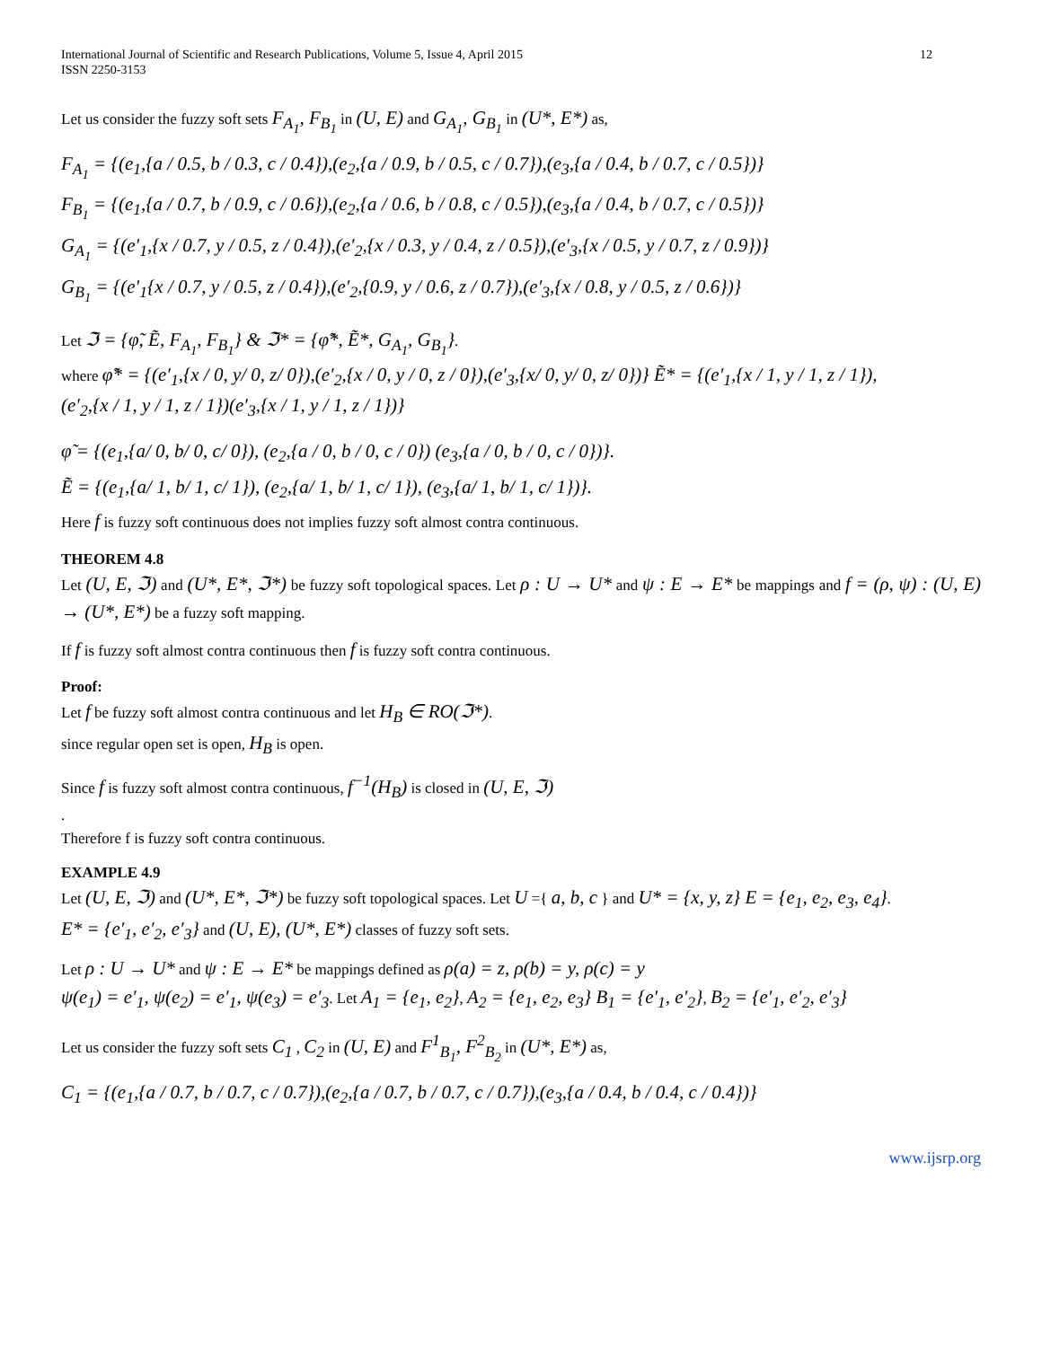International Journal of Scientific and Research Publications, Volume 5, Issue 4, April 2015
ISSN 2250-3153 12
Let us consider the fuzzy soft sets F<sub>A<sub>1</sub></sub>, F<sub>B<sub>1</sub></sub> in (U, E) and G<sub>A<sub>1</sub></sub>, G<sub>B<sub>1</sub></sub> in (U*, E*) as,
F<sub>A<sub>1</sub></sub> = {(e<sub>1</sub>,{a / 0.5, b / 0.3, c / 0.4}),(e<sub>2</sub>,{a / 0.9, b / 0.5, c / 0.7}),(e<sub>3</sub>,{a / 0.4, b / 0.7, c / 0.5})}
F<sub>B<sub>1</sub></sub> = {(e<sub>1</sub>,{a / 0.7, b / 0.9, c / 0.6}),(e<sub>2</sub>,{a / 0.6, b / 0.8, c / 0.5}),(e<sub>3</sub>,{a / 0.4, b / 0.7, c / 0.5})}
G<sub>A<sub>1</sub></sub> = {(e′<sub>1</sub>,{x / 0.7, y / 0.5, z / 0.4}),(e′<sub>2</sub>,{x / 0.3, y / 0.4, z / 0.5}),(e′<sub>3</sub>,{x / 0.5, y / 0.7, z / 0.9})}
G<sub>B<sub>1</sub></sub> = {(e′<sub>1</sub>{x / 0.7, y / 0.5, z / 0.4}),(e′<sub>2</sub>,{0.9, y / 0.6, z / 0.7}),(e′<sub>3</sub>,{x / 0.8, y / 0.5, z / 0.6})}
Let ℑ = {φ̃, Ẽ, F<sub>A<sub>1</sub></sub>, F<sub>B<sub>1</sub></sub>} & ℑ* = {φ̃*, Ẽ*, G<sub>A<sub>1</sub></sub>, G<sub>B<sub>1</sub></sub>}.
where φ̃* = {(e′<sub>1</sub>,{x / 0, y/ 0, z/ 0}),(e′<sub>2</sub>,{x / 0, y / 0, z / 0}),(e′<sub>3</sub>,{x/ 0, y/ 0, z/ 0})} Ẽ* = {(e′<sub>1</sub>,{x / 1, y / 1, z / 1}),
(e′<sub>2</sub>,{x / 1, y / 1, z / 1})(e′<sub>3</sub>,{x / 1, y / 1, z / 1})}
φ̃ = {(e<sub>1</sub>,{a/ 0, b/ 0, c/ 0}), (e<sub>2</sub>,{a / 0, b / 0, c / 0}) (e<sub>3</sub>,{a / 0, b / 0, c / 0})}.
Ẽ = {(e<sub>1</sub>,{a/ 1, b/ 1, c/ 1}), (e<sub>2</sub>,{a/ 1, b/ 1, c/ 1}), (e<sub>3</sub>,{a/ 1, b/ 1, c/ 1})}.
Here f is fuzzy soft continuous does not implies fuzzy soft almost contra continuous.
THEOREM 4.8
Let (U, E, ℑ) and (U*, E*, ℑ*) be fuzzy soft topological spaces. Let ρ : U → U* and ψ : E → E* be mappings and f = (ρ, ψ) : (U, E) → (U*, E*) be a fuzzy soft mapping.
If f is fuzzy soft almost contra continuous then f is fuzzy soft contra continuous.
Proof:
Let f be fuzzy soft almost contra continuous and let H<sub>B</sub> ∈ RO(ℑ*).
since regular open set is open, H<sub>B</sub> is open.
Since f is fuzzy soft almost contra continuous, f<sup>−1</sup>(H<sub>B</sub>) is closed in (U, E, ℑ)
.
Therefore f is fuzzy soft contra continuous.
EXAMPLE 4.9
Let (U, E, ℑ) and (U*, E*, ℑ*) be fuzzy soft topological spaces. Let U ={ a, b, c } and U* = {x, y, z} E = {e<sub>1</sub>, e<sub>2</sub>, e<sub>3</sub>, e<sub>4</sub>}.
E* = {e′<sub>1</sub>, e′<sub>2</sub>, e′<sub>3</sub>} and (U, E), (U*, E*) classes of fuzzy soft sets.
Let ρ : U → U* and ψ : E → E* be mappings defined as ρ(a) = z, ρ(b) = y, ρ(c) = y
ψ(e<sub>1</sub>) = e′<sub>1</sub>, ψ(e<sub>2</sub>) = e′<sub>1</sub>, ψ(e<sub>3</sub>) = e′<sub>3</sub>. Let A<sub>1</sub> = {e<sub>1</sub>, e<sub>2</sub>}, A<sub>2</sub> = {e<sub>1</sub>, e<sub>2</sub>, e<sub>3</sub>} B<sub>1</sub> = {e′<sub>1</sub>, e′<sub>2</sub>}, B<sub>2</sub> = {e′<sub>1</sub>, e′<sub>2</sub>, e′<sub>3</sub>}
Let us consider the fuzzy soft sets C<sub>1</sub> , C<sub>2</sub> in (U, E) and F<sup>1</sup><sub>B<sub>1</sub></sub>, F<sup>2</sup><sub>B<sub>2</sub></sub> in (U*, E*) as,
C<sub>1</sub> = {(e<sub>1</sub>,{a / 0.7, b / 0.7, c / 0.7}),(e<sub>2</sub>,{a / 0.7, b / 0.7, c / 0.7}),(e<sub>3</sub>,{a / 0.4, b / 0.4, c / 0.4})}
www.ijsrp.org